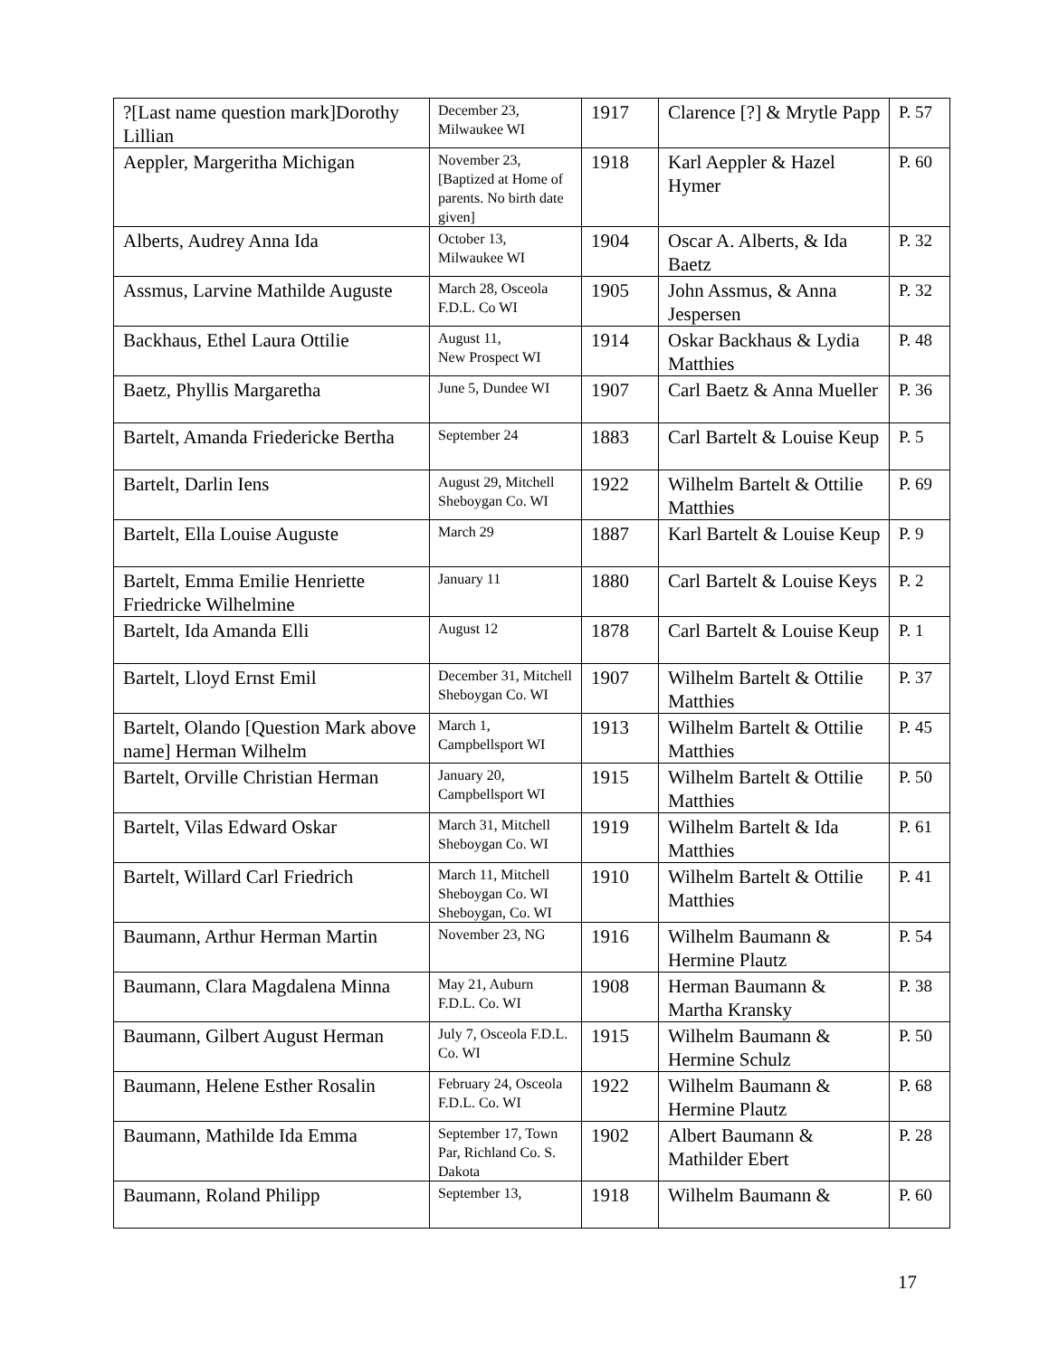| ?[Last name question mark]Dorothy Lillian | December 23, Milwaukee WI | 1917 | Clarence [?] & Mrytle Papp | P. 57 |
| Aeppler, Margeritha Michigan | November 23, [Baptized at Home of parents. No birth date given] | 1918 | Karl Aeppler & Hazel Hymer | P. 60 |
| Alberts, Audrey Anna Ida | October 13, Milwaukee WI | 1904 | Oscar A. Alberts, & Ida Baetz | P. 32 |
| Assmus, Larvine Mathilde Auguste | March 28, Osceola F.D.L. Co WI | 1905 | John Assmus, & Anna Jespersen | P. 32 |
| Backhaus, Ethel Laura Ottilie | August 11, New Prospect WI | 1914 | Oskar Backhaus & Lydia Matthies | P. 48 |
| Baetz, Phyllis Margaretha | June 5, Dundee WI | 1907 | Carl Baetz & Anna Mueller | P. 36 |
| Bartelt, Amanda Friedericke Bertha | September 24 | 1883 | Carl Bartelt & Louise Keup | P. 5 |
| Bartelt, Darlin Iens | August 29, Mitchell Sheboygan Co. WI | 1922 | Wilhelm Bartelt & Ottilie Matthies | P. 69 |
| Bartelt, Ella Louise Auguste | March 29 | 1887 | Karl Bartelt & Louise Keup | P. 9 |
| Bartelt, Emma Emilie Henriette Friedricke Wilhelmine | January 11 | 1880 | Carl Bartelt & Louise Keys | P. 2 |
| Bartelt, Ida Amanda Elli | August 12 | 1878 | Carl Bartelt & Louise Keup | P. 1 |
| Bartelt, Lloyd Ernst Emil | December 31, Mitchell Sheboygan Co. WI | 1907 | Wilhelm Bartelt & Ottilie Matthies | P. 37 |
| Bartelt, Olando [Question Mark above name] Herman Wilhelm | March 1, Campbellsport WI | 1913 | Wilhelm Bartelt & Ottilie Matthies | P. 45 |
| Bartelt, Orville Christian Herman | January 20, Campbellsport WI | 1915 | Wilhelm Bartelt & Ottilie Matthies | P. 50 |
| Bartelt, Vilas Edward Oskar | March 31, Mitchell Sheboygan Co. WI | 1919 | Wilhelm Bartelt & Ida Matthies | P. 61 |
| Bartelt, Willard Carl Friedrich | March 11, Mitchell Sheboygan Co. WI Sheboygan, Co. WI | 1910 | Wilhelm Bartelt & Ottilie Matthies | P. 41 |
| Baumann, Arthur Herman Martin | November 23, NG | 1916 | Wilhelm Baumann & Hermine Plautz | P. 54 |
| Baumann, Clara Magdalena Minna | May 21, Auburn F.D.L. Co. WI | 1908 | Herman Baumann & Martha Kransky | P. 38 |
| Baumann, Gilbert August Herman | July 7, Osceola F.D.L. Co. WI | 1915 | Wilhelm Baumann & Hermine Schulz | P. 50 |
| Baumann, Helene Esther Rosalin | February 24, Osceola F.D.L. Co. WI | 1922 | Wilhelm Baumann & Hermine Plautz | P. 68 |
| Baumann, Mathilde Ida Emma | September 17, Town Par, Richland Co. S. Dakota | 1902 | Albert Baumann & Mathilder Ebert | P. 28 |
| Baumann, Roland Philipp | September 13, | 1918 | Wilhelm Baumann & | P. 60 |
17